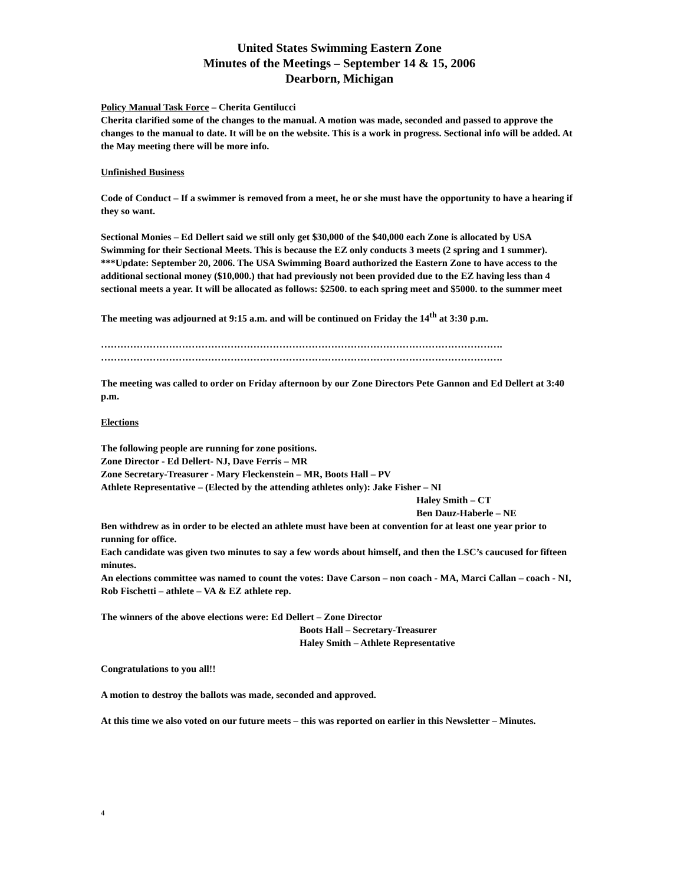United States Swimming Eastern Zone
Minutes of the Meetings – September 14 & 15, 2006
Dearborn, Michigan
Policy Manual Task Force – Cherita Gentilucci
Cherita clarified some of the changes to the manual. A motion was made, seconded and passed to approve the changes to the manual to date. It will be on the website. This is a work in progress. Sectional info will be added. At the May meeting there will be more info.
Unfinished Business
Code of Conduct – If a swimmer is removed from a meet, he or she must have the opportunity to have a hearing if they so want.
Sectional Monies – Ed Dellert said we still only get $30,000 of the $40,000 each Zone is allocated by USA Swimming for their Sectional Meets. This is because the EZ only conducts 3 meets (2 spring and 1 summer).
***Update: September 20, 2006. The USA Swimming Board authorized the Eastern Zone to have access to the additional sectional money ($10,000.) that had previously not been provided due to the EZ having less than 4 sectional meets a year. It will be allocated as follows: $2500. to each spring meet and $5000. to the summer meet
The meeting was adjourned at 9:15 a.m. and will be continued on Friday the 14<sup>th</sup> at 3:30 p.m.
…………………………………………………………………………………………………………….
…………………………………………………………………………………………………………….
The meeting was called to order on Friday afternoon by our Zone Directors Pete Gannon and Ed Dellert at 3:40 p.m.
Elections
The following people are running for zone positions.
Zone Director - Ed Dellert- NJ, Dave Ferris – MR
Zone Secretary-Treasurer - Mary Fleckenstein – MR, Boots Hall – PV
Athlete Representative – (Elected by the attending athletes only): Jake Fisher – NI
Haley Smith – CT
Ben Dauz-Haberle – NE
Ben withdrew as in order to be elected an athlete must have been at convention for at least one year prior to running for office.
Each candidate was given two minutes to say a few words about himself, and then the LSC’s caucused for fifteen minutes.
An elections committee was named to count the votes: Dave Carson – non coach - MA, Marci Callan – coach - NI, Rob Fischetti – athlete – VA & EZ athlete rep.
The winners of the above elections were: Ed Dellert – Zone Director
Boots Hall – Secretary-Treasurer
Haley Smith – Athlete Representative
Congratulations to you all!!
A motion to destroy the ballots was made, seconded and approved.
At this time we also voted on our future meets – this was reported on earlier in this Newsletter – Minutes.
4